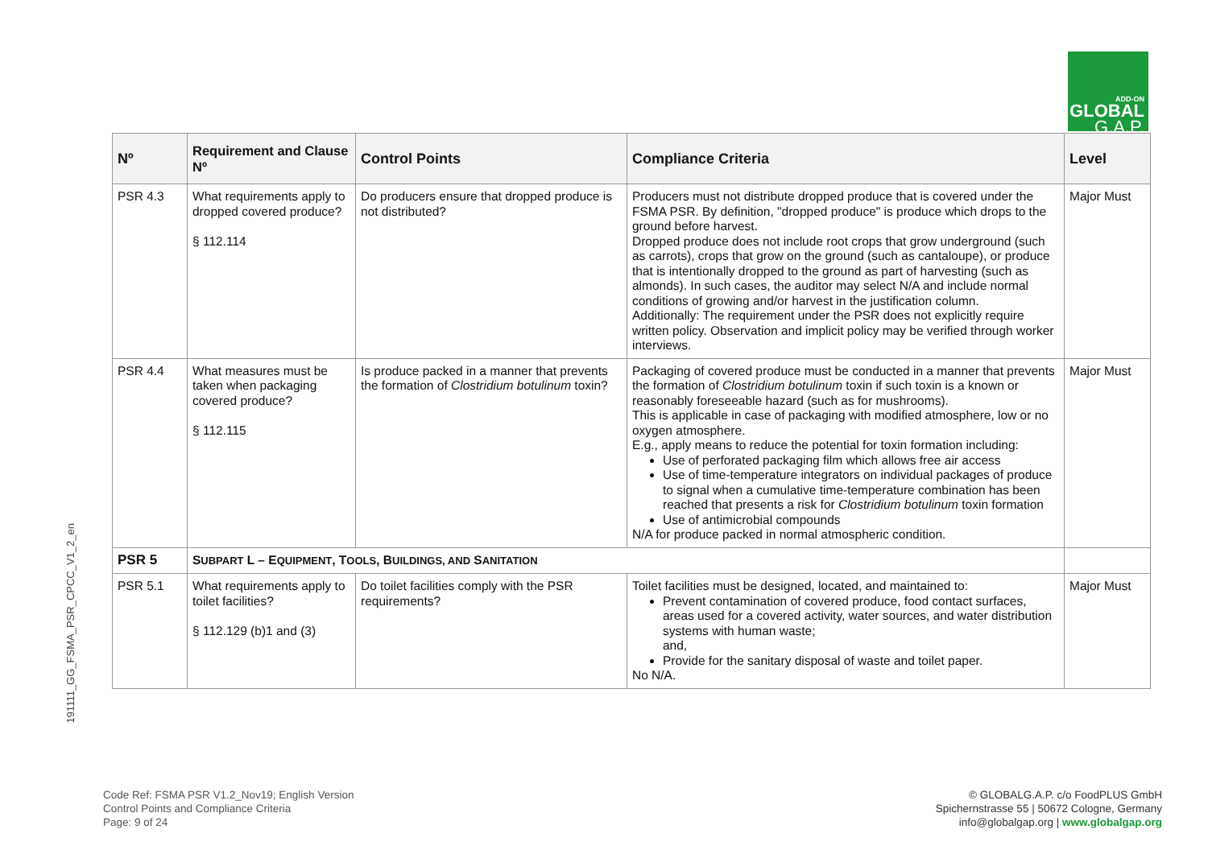ADD-ON
GLOBAL
G.A.P.
191111_GG_FSMA_PSR_CPCC_V1_2_en
| Nº | Requirement and Clause Nº | Control Points | Compliance Criteria | Level |
| --- | --- | --- | --- | --- |
| PSR 4.3 | What requirements apply to dropped covered produce? § 112.114 | Do producers ensure that dropped produce is not distributed? | Producers must not distribute dropped produce that is covered under the FSMA PSR. By definition, "dropped produce" is produce which drops to the ground before harvest. Dropped produce does not include root crops that grow underground (such as carrots), crops that grow on the ground (such as cantaloupe), or produce that is intentionally dropped to the ground as part of harvesting (such as almonds). In such cases, the auditor may select N/A and include normal conditions of growing and/or harvest in the justification column. Additionally: The requirement under the PSR does not explicitly require written policy. Observation and implicit policy may be verified through worker interviews. | Major Must |
| PSR 4.4 | What measures must be taken when packaging covered produce? § 112.115 | Is produce packed in a manner that prevents the formation of Clostridium botulinum toxin? | Packaging of covered produce must be conducted in a manner that prevents the formation of Clostridium botulinum toxin if such toxin is a known or reasonably foreseeable hazard (such as for mushrooms). This is applicable in case of packaging with modified atmosphere, low or no oxygen atmosphere. E.g., apply means to reduce the potential for toxin formation including: Use of perforated packaging film which allows free air access Use of time-temperature integrators on individual packages of produce to signal when a cumulative time-temperature combination has been reached that presents a risk for Clostridium botulinum toxin formation Use of antimicrobial compounds N/A for produce packed in normal atmospheric condition. | Major Must |
| PSR 5 | S UBPART L – E QUIPMENT , T OOLS , B UILDINGS, AND S ANITATION | | | |
| PSR 5.1 | What requirements apply to toilet facilities? § 112.129 (b)1 and (3) | Do toilet facilities comply with the PSR requirements? | Toilet facilities must be designed, located, and maintained to: Prevent contamination of covered produce, food contact surfaces, areas used for a covered activity, water sources, and water distribution systems with human waste; and, Provide for the sanitary disposal of waste and toilet paper. No N/A. | Major Must |
Code Ref: FSMA PSR V1.2_Nov19; English Version
Control Points and Compliance Criteria
Page: 9 of 24
© GLOBALG.A.P. c/o FoodPLUS GmbH
Spichernstrasse 55 | 50672 Cologne, Germany
info@globalgap.org | www.globalgap.org